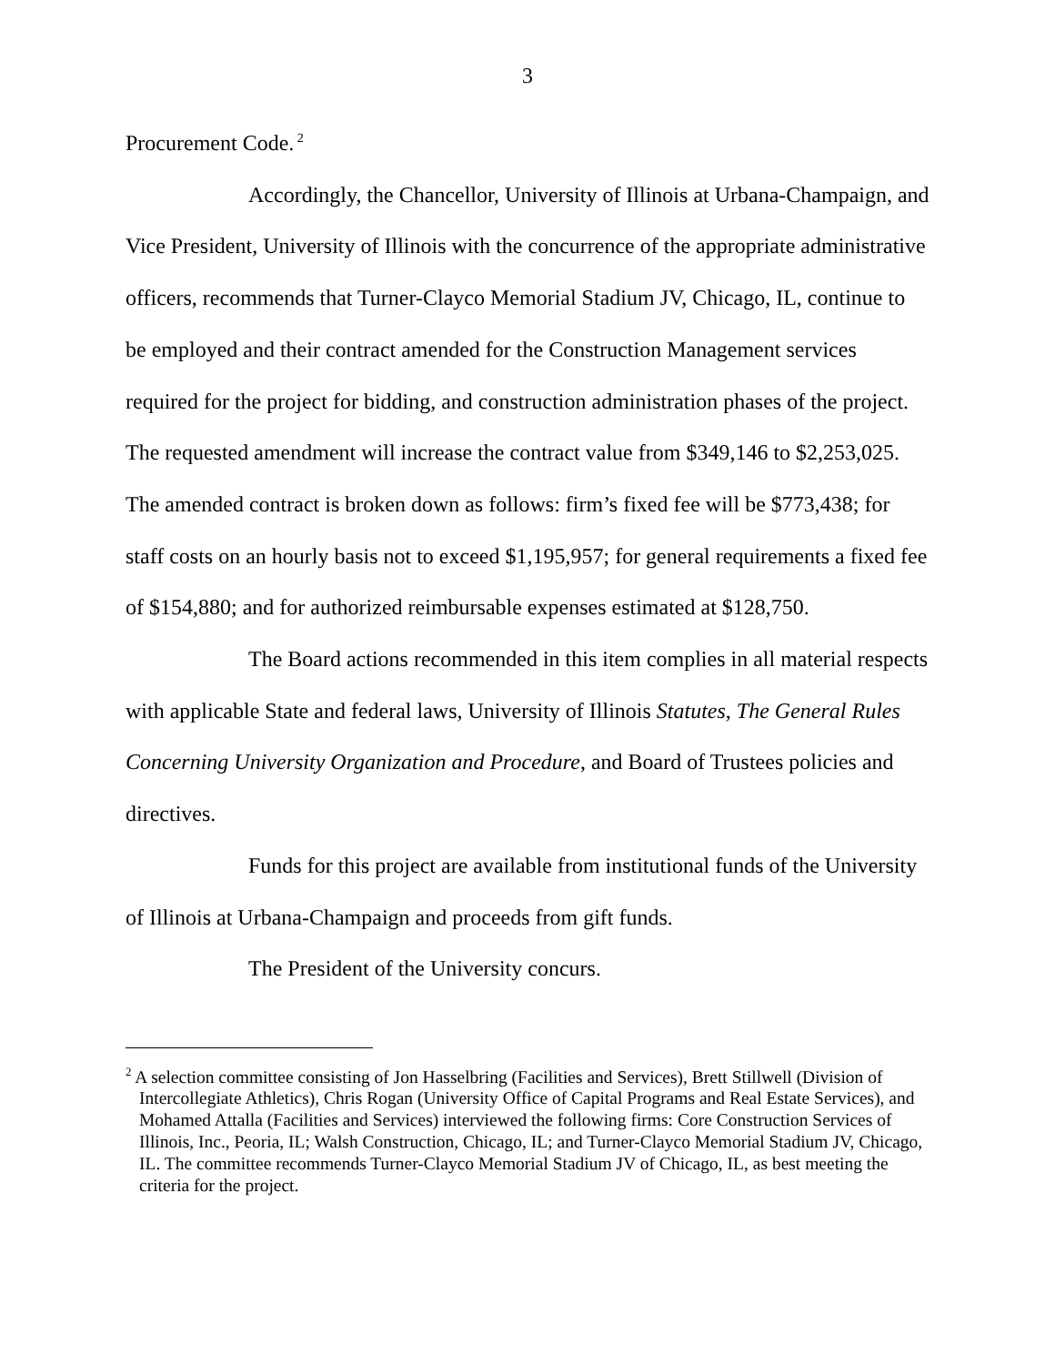3
Procurement Code.<sup>2</sup>
Accordingly, the Chancellor, University of Illinois at Urbana-Champaign, and Vice President, University of Illinois with the concurrence of the appropriate administrative officers, recommends that Turner-Clayco Memorial Stadium JV, Chicago, IL, continue to be employed and their contract amended for the Construction Management services required for the project for bidding, and construction administration phases of the project. The requested amendment will increase the contract value from $349,146 to $2,253,025. The amended contract is broken down as follows: firm’s fixed fee will be $773,438; for staff costs on an hourly basis not to exceed $1,195,957; for general requirements a fixed fee of $154,880; and for authorized reimbursable expenses estimated at $128,750.
The Board actions recommended in this item complies in all material respects with applicable State and federal laws, University of Illinois Statutes, The General Rules Concerning University Organization and Procedure, and Board of Trustees policies and directives.
Funds for this project are available from institutional funds of the University of Illinois at Urbana-Champaign and proceeds from gift funds.
The President of the University concurs.
<sup>2</sup> A selection committee consisting of Jon Hasselbring (Facilities and Services), Brett Stillwell (Division of Intercollegiate Athletics), Chris Rogan (University Office of Capital Programs and Real Estate Services), and Mohamed Attalla (Facilities and Services) interviewed the following firms: Core Construction Services of Illinois, Inc., Peoria, IL; Walsh Construction, Chicago, IL; and Turner-Clayco Memorial Stadium JV, Chicago, IL. The committee recommends Turner-Clayco Memorial Stadium JV of Chicago, IL, as best meeting the criteria for the project.